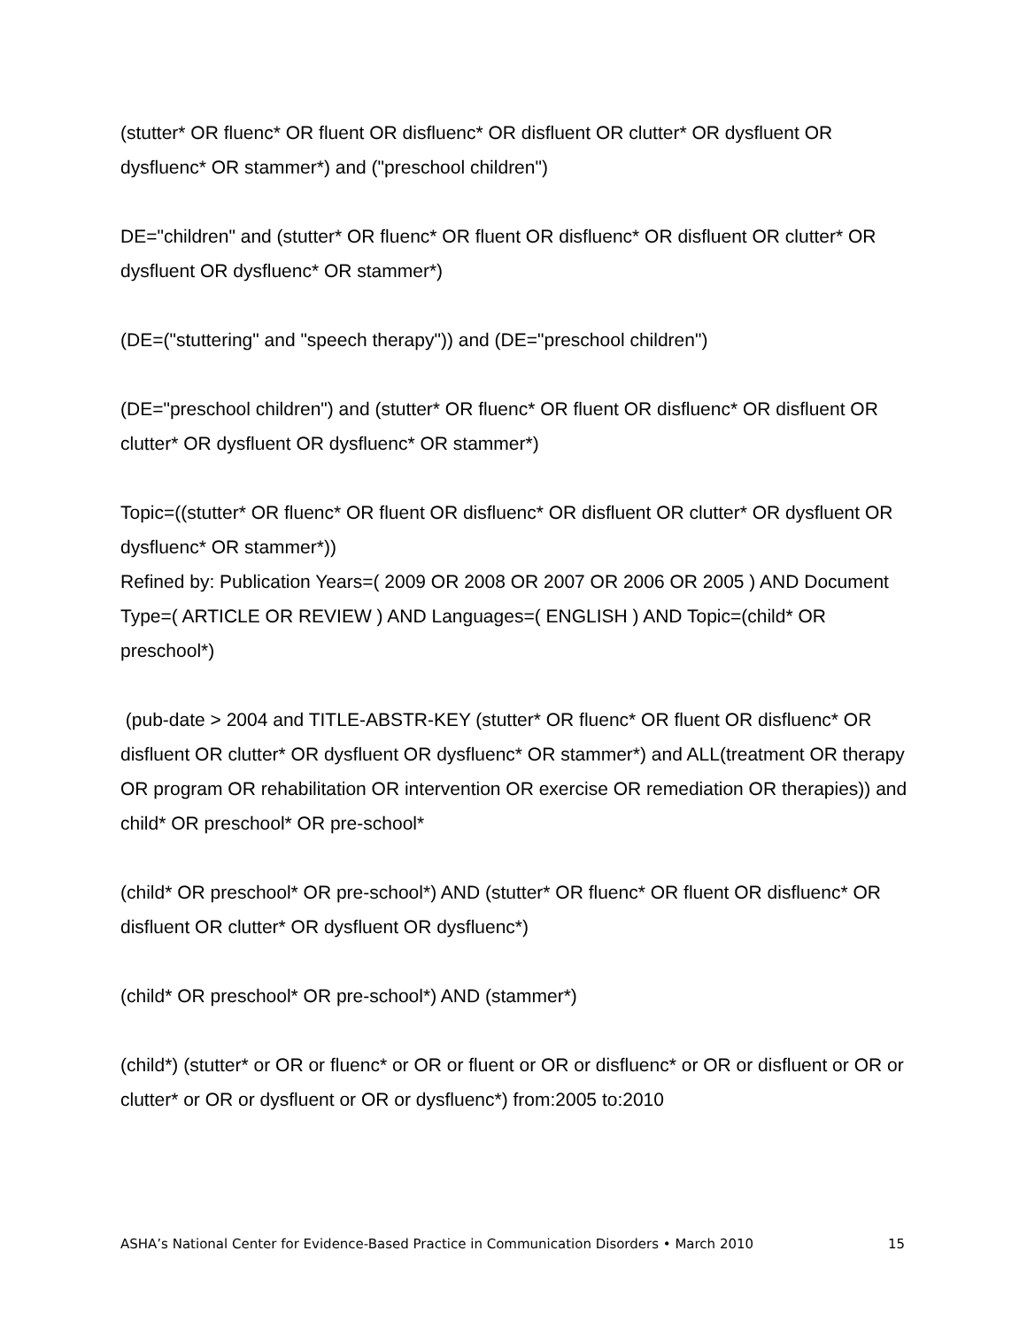(stutter* OR fluenc* OR fluent OR disfluenc* OR disfluent OR clutter* OR dysfluent OR dysfluenc* OR stammer*) and ("preschool children")
DE="children" and (stutter* OR fluenc* OR fluent OR disfluenc* OR disfluent OR clutter* OR dysfluent OR dysfluenc* OR stammer*)
(DE=("stuttering" and "speech therapy")) and (DE="preschool children")
(DE="preschool children") and (stutter* OR fluenc* OR fluent OR disfluenc* OR disfluent OR clutter* OR dysfluent OR dysfluenc* OR stammer*)
Topic=((stutter* OR fluenc* OR fluent OR disfluenc* OR disfluent OR clutter* OR dysfluent OR dysfluenc* OR stammer*))
Refined by: Publication Years=( 2009 OR 2008 OR 2007 OR 2006 OR 2005 ) AND Document Type=( ARTICLE OR REVIEW ) AND Languages=( ENGLISH ) AND Topic=(child* OR preschool*)
(pub-date > 2004 and TITLE-ABSTR-KEY (stutter* OR fluenc* OR fluent OR disfluenc* OR disfluent OR clutter* OR dysfluent OR dysfluenc* OR stammer*) and ALL(treatment OR therapy OR program OR rehabilitation OR intervention OR exercise OR remediation OR therapies)) and child* OR preschool* OR pre-school*
(child* OR preschool* OR pre-school*) AND (stutter* OR fluenc* OR fluent OR disfluenc* OR disfluent OR clutter* OR dysfluent OR dysfluenc*)
(child* OR preschool* OR pre-school*) AND (stammer*)
(child*) (stutter* or OR or fluenc* or OR or fluent or OR or disfluenc* or OR or disfluent or OR or clutter* or OR or dysfluent or OR or dysfluenc*) from:2005 to:2010
ASHA’s National Center for Evidence-Based Practice in Communication Disorders • March 2010 15